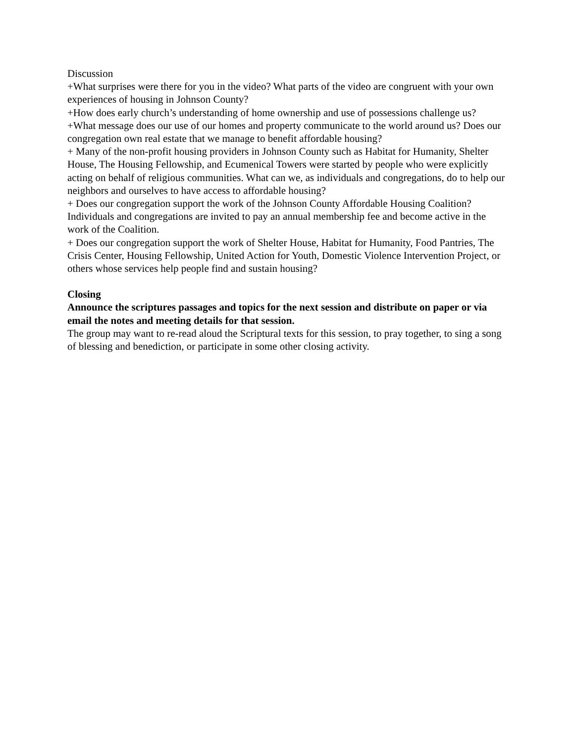Discussion
+What surprises were there for you in the video? What parts of the video are congruent with your own experiences of housing in Johnson County?
+How does early church’s understanding of home ownership and use of possessions challenge us?
+What message does our use of our homes and property communicate to the world around us? Does our congregation own real estate that we manage to benefit affordable housing?
+ Many of the non-profit housing providers in Johnson County such as Habitat for Humanity, Shelter House, The Housing Fellowship, and Ecumenical Towers were started by people who were explicitly acting on behalf of religious communities. What can we, as individuals and congregations, do to help our neighbors and ourselves to have access to affordable housing?
+ Does our congregation support the work of the Johnson County Affordable Housing Coalition? Individuals and congregations are invited to pay an annual membership fee and become active in the work of the Coalition.
+ Does our congregation support the work of Shelter House, Habitat for Humanity, Food Pantries, The Crisis Center, Housing Fellowship, United Action for Youth, Domestic Violence Intervention Project, or others whose services help people find and sustain housing?
Closing
Announce the scriptures passages and topics for the next session and distribute on paper or via email the notes and meeting details for that session.
The group may want to re-read aloud the Scriptural texts for this session, to pray together, to sing a song of blessing and benediction, or participate in some other closing activity.